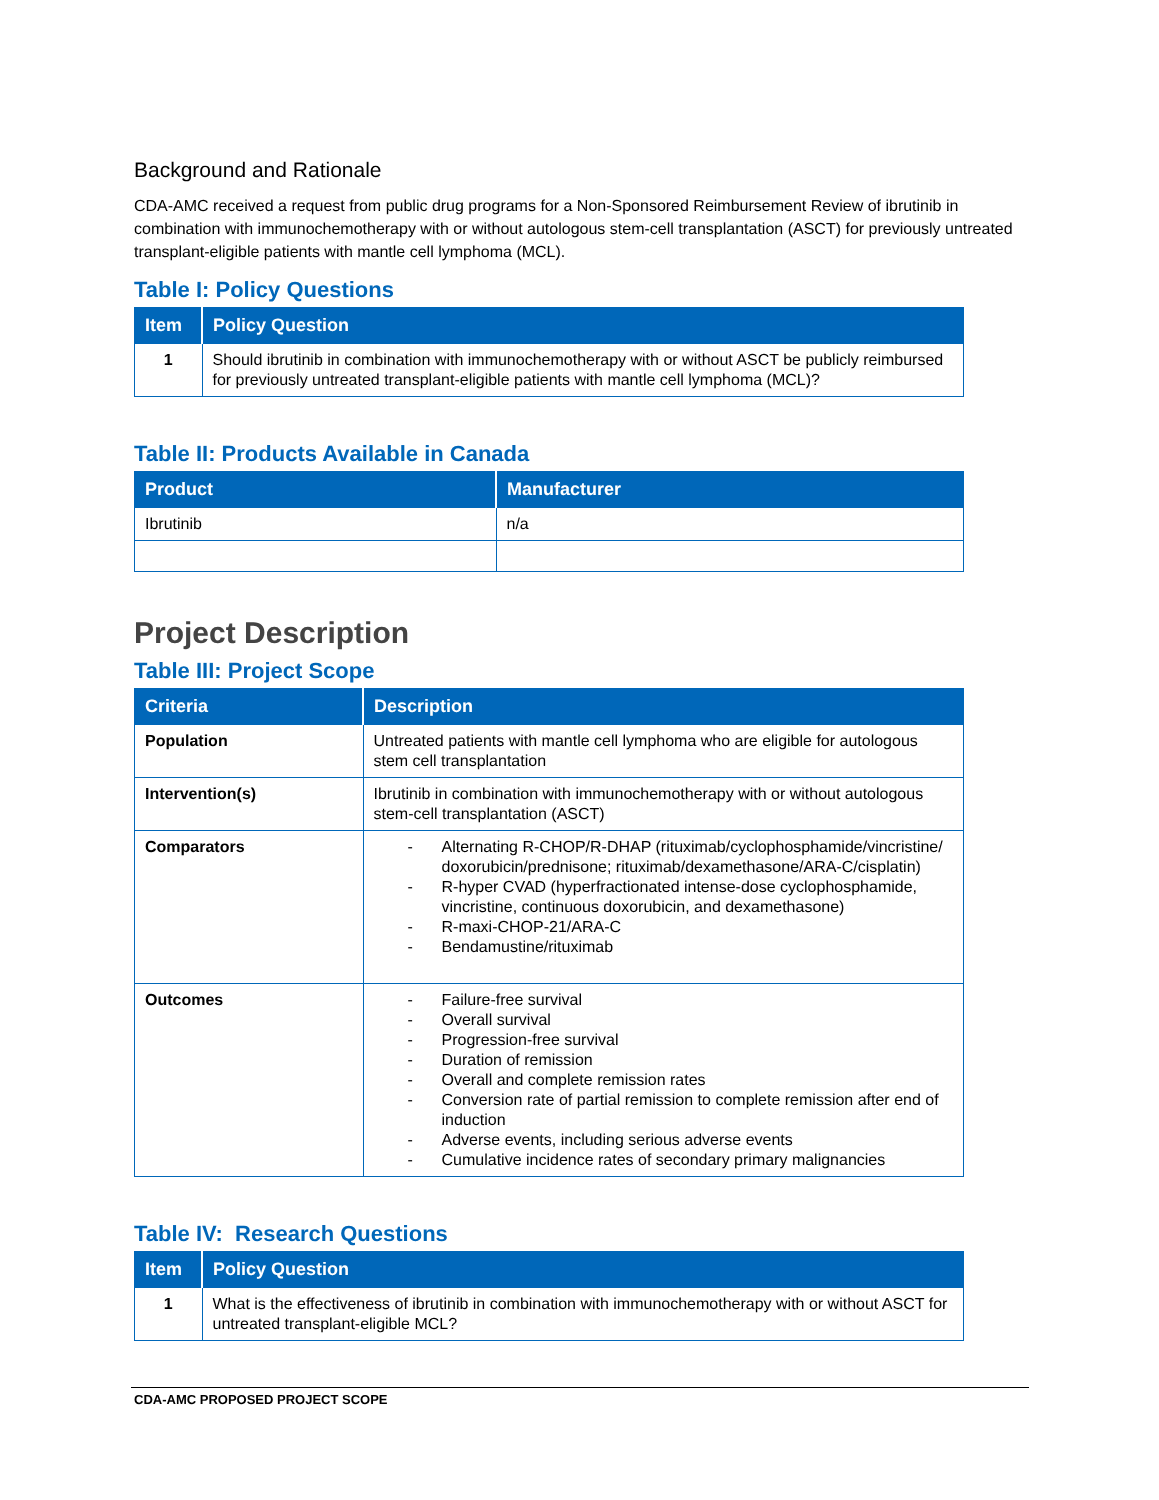Background and Rationale
CDA-AMC received a request from public drug programs for a Non-Sponsored Reimbursement Review of ibrutinib in combination with immunochemotherapy with or without autologous stem-cell transplantation (ASCT) for previously untreated transplant-eligible patients with mantle cell lymphoma (MCL).
Table I: Policy Questions
| Item | Policy Question |
| --- | --- |
| 1 | Should ibrutinib in combination with immunochemotherapy with or without ASCT be publicly reimbursed for previously untreated transplant-eligible patients with mantle cell lymphoma (MCL)? |
Table II: Products Available in Canada
| Product | Manufacturer |
| --- | --- |
| Ibrutinib | n/a |
Project Description
Table III: Project Scope
| Criteria | Description |
| --- | --- |
| Population | Untreated patients with mantle cell lymphoma who are eligible for autologous stem cell transplantation |
| Intervention(s) | Ibrutinib in combination with immunochemotherapy with or without autologous stem-cell transplantation (ASCT) |
| Comparators | - Alternating R-CHOP/R-DHAP (rituximab/cyclophosphamide/vincristine/ doxorubicin/prednisone; rituximab/dexamethasone/ARA-C/cisplatin) - R-hyper CVAD (hyperfractionated intense-dose cyclophosphamide, vincristine, continuous doxorubicin, and dexamethasone) - R-maxi-CHOP-21/ARA-C - Bendamustine/rituximab |
| Outcomes | - Failure-free survival - Overall survival - Progression-free survival - Duration of remission - Overall and complete remission rates - Conversion rate of partial remission to complete remission after end of induction - Adverse events, including serious adverse events - Cumulative incidence rates of secondary primary malignancies |
Table IV: Research Questions
| Item | Policy Question |
| --- | --- |
| 1 | What is the effectiveness of ibrutinib in combination with immunochemotherapy with or without ASCT for untreated transplant-eligible MCL? |
CDA-AMC PROPOSED PROJECT SCOPE